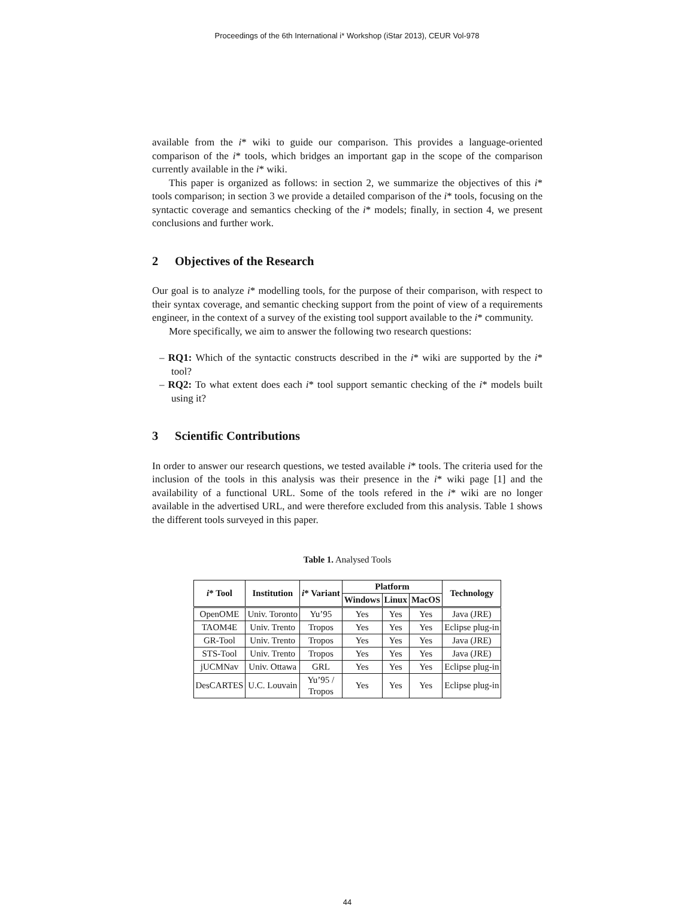Proceedings of the 6th International i* Workshop (iStar 2013), CEUR Vol-978
available from the i* wiki to guide our comparison. This provides a language-oriented comparison of the i* tools, which bridges an important gap in the scope of the comparison currently available in the i* wiki.
This paper is organized as follows: in section 2, we summarize the objectives of this i* tools comparison; in section 3 we provide a detailed comparison of the i* tools, focusing on the syntactic coverage and semantics checking of the i* models; finally, in section 4, we present conclusions and further work.
2 Objectives of the Research
Our goal is to analyze i* modelling tools, for the purpose of their comparison, with respect to their syntax coverage, and semantic checking support from the point of view of a requirements engineer, in the context of a survey of the existing tool support available to the i* community.
More specifically, we aim to answer the following two research questions:
– RQ1: Which of the syntactic constructs described in the i* wiki are supported by the i* tool?
– RQ2: To what extent does each i* tool support semantic checking of the i* models built using it?
3 Scientific Contributions
In order to answer our research questions, we tested available i* tools. The criteria used for the inclusion of the tools in this analysis was their presence in the i* wiki page [1] and the availability of a functional URL. Some of the tools refered in the i* wiki are no longer available in the advertised URL, and were therefore excluded from this analysis. Table 1 shows the different tools surveyed in this paper.
Table 1. Analysed Tools
| i * Tool | Institution | i * Variant | Platform | | | Technology |
| --- | --- | --- | --- | --- | --- | --- |
| | | | Windows | Linux | MacOS | |
| OpenOME | Univ. Toronto | Yu’95 | Yes | Yes | Yes | Java (JRE) |
| TAOM4E | Univ. Trento | Tropos | Yes | Yes | Yes | Eclipse plug-in |
| GR-Tool | Univ. Trento | Tropos | Yes | Yes | Yes | Java (JRE) |
| STS-Tool | Univ. Trento | Tropos | Yes | Yes | Yes | Java (JRE) |
| jUCMNav | Univ. Ottawa | GRL | Yes | Yes | Yes | Eclipse plug-in |
| DesCARTES | U.C. Louvain | Yu’95 / Tropos | Yes | Yes | Yes | Eclipse plug-in |
44